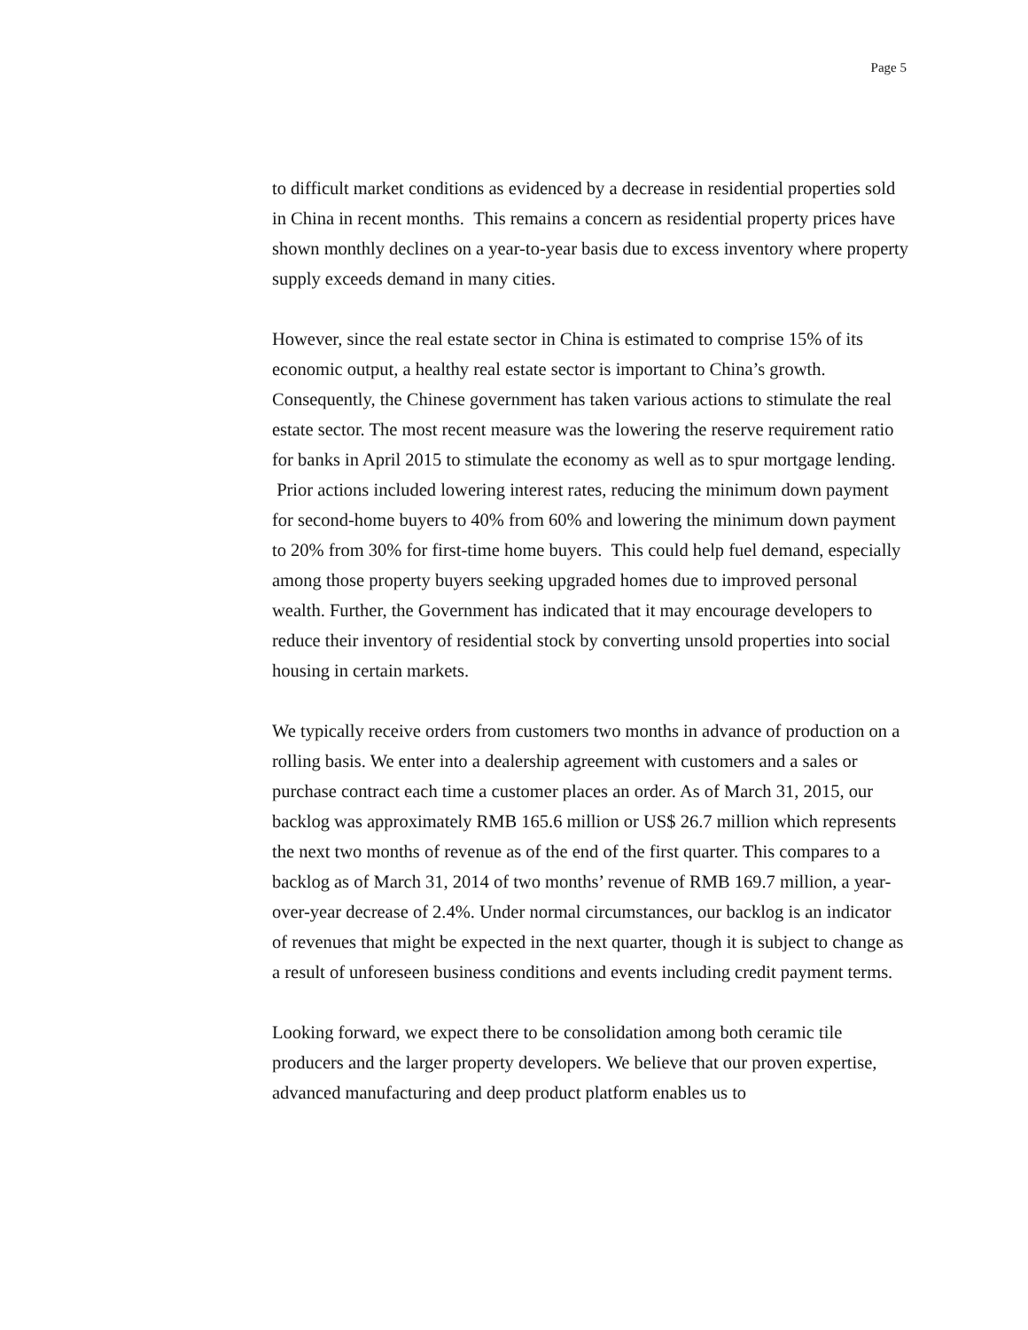Page 5
to difficult market conditions as evidenced by a decrease in residential properties sold in China in recent months. This remains a concern as residential property prices have shown monthly declines on a year-to-year basis due to excess inventory where property supply exceeds demand in many cities.
However, since the real estate sector in China is estimated to comprise 15% of its economic output, a healthy real estate sector is important to China’s growth. Consequently, the Chinese government has taken various actions to stimulate the real estate sector. The most recent measure was the lowering the reserve requirement ratio for banks in April 2015 to stimulate the economy as well as to spur mortgage lending. Prior actions included lowering interest rates, reducing the minimum down payment for second-home buyers to 40% from 60% and lowering the minimum down payment to 20% from 30% for first-time home buyers. This could help fuel demand, especially among those property buyers seeking upgraded homes due to improved personal wealth. Further, the Government has indicated that it may encourage developers to reduce their inventory of residential stock by converting unsold properties into social housing in certain markets.
We typically receive orders from customers two months in advance of production on a rolling basis. We enter into a dealership agreement with customers and a sales or purchase contract each time a customer places an order. As of March 31, 2015, our backlog was approximately RMB 165.6 million or US$ 26.7 million which represents the next two months of revenue as of the end of the first quarter. This compares to a backlog as of March 31, 2014 of two months’ revenue of RMB 169.7 million, a year-over-year decrease of 2.4%. Under normal circumstances, our backlog is an indicator of revenues that might be expected in the next quarter, though it is subject to change as a result of unforeseen business conditions and events including credit payment terms.
Looking forward, we expect there to be consolidation among both ceramic tile producers and the larger property developers. We believe that our proven expertise, advanced manufacturing and deep product platform enables us to